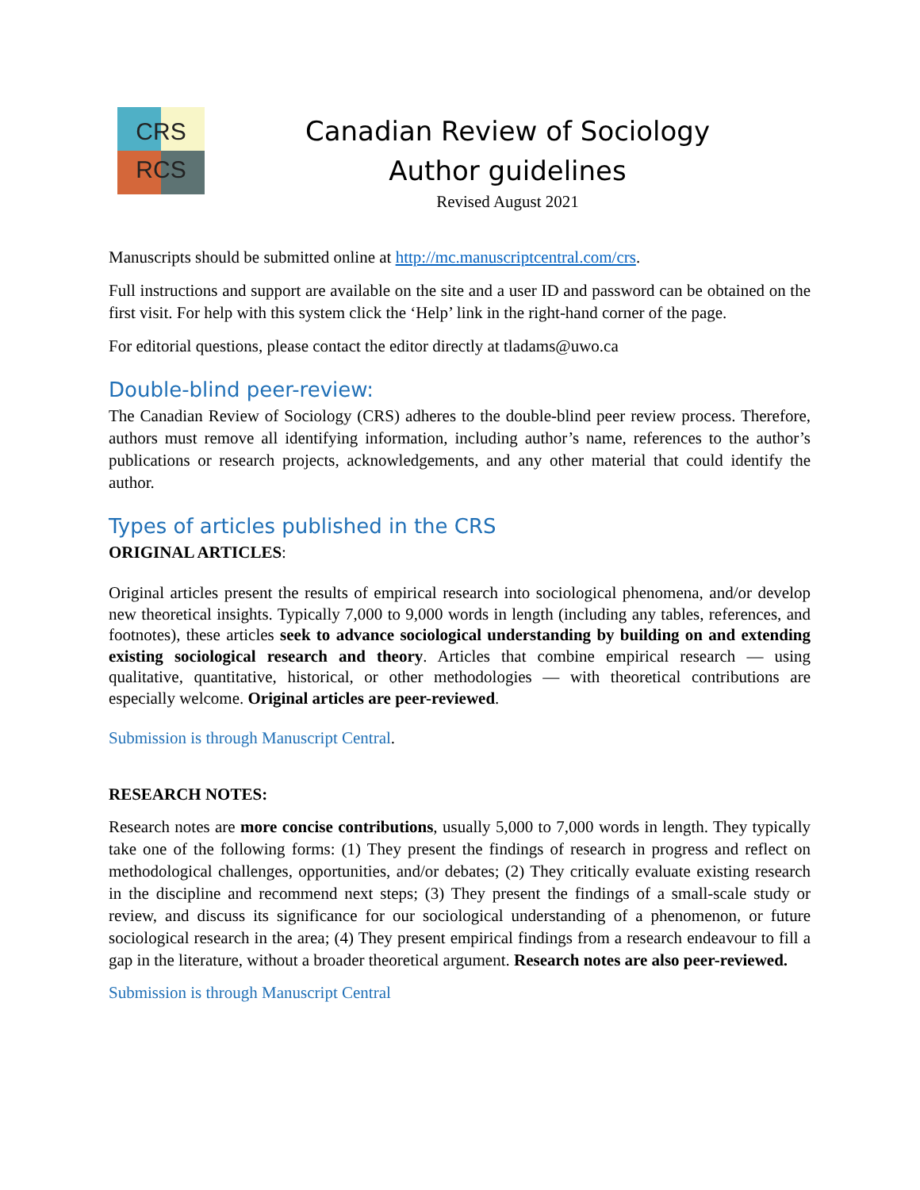CRS
RCS
Canadian Review of Sociology
Author guidelines
Revised August 2021
Manuscripts should be submitted online at http://mc.manuscriptcentral.com/crs.
Full instructions and support are available on the site and a user ID and password can be obtained on the first visit. For help with this system click the ‘Help’ link in the right-hand corner of the page.
For editorial questions, please contact the editor directly at tladams@uwo.ca
Double-blind peer-review:
The Canadian Review of Sociology (CRS) adheres to the double-blind peer review process. Therefore, authors must remove all identifying information, including author’s name, references to the author’s publications or research projects, acknowledgements, and any other material that could identify the author.
Types of articles published in the CRS
ORIGINAL ARTICLES:
Original articles present the results of empirical research into sociological phenomena, and/or develop new theoretical insights. Typically 7,000 to 9,000 words in length (including any tables, references, and footnotes), these articles seek to advance sociological understanding by building on and extending existing sociological research and theory. Articles that combine empirical research — using qualitative, quantitative, historical, or other methodologies — with theoretical contributions are especially welcome. Original articles are peer-reviewed.
Submission is through Manuscript Central.
RESEARCH NOTES:
Research notes are more concise contributions, usually 5,000 to 7,000 words in length. They typically take one of the following forms: (1) They present the findings of research in progress and reflect on methodological challenges, opportunities, and/or debates; (2) They critically evaluate existing research in the discipline and recommend next steps; (3) They present the findings of a small-scale study or review, and discuss its significance for our sociological understanding of a phenomenon, or future sociological research in the area; (4) They present empirical findings from a research endeavour to fill a gap in the literature, without a broader theoretical argument. Research notes are also peer-reviewed.
Submission is through Manuscript Central